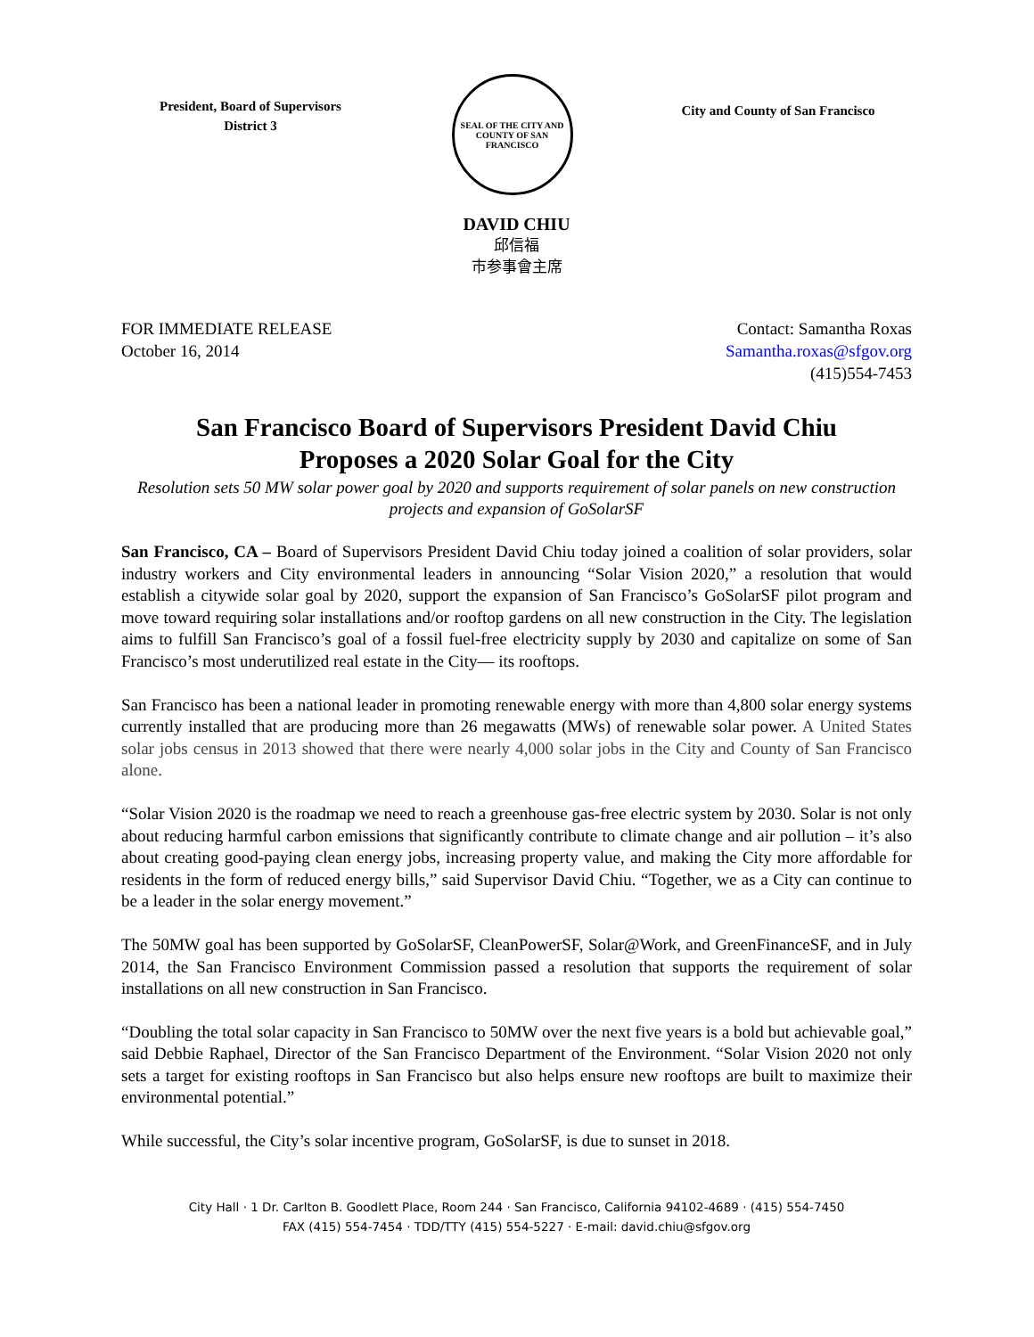President, Board of Supervisors
District 3
SEAL OF THE CITY AND COUNTY OF SAN FRANCISCO
City and County of San Francisco
DAVID CHIU
邱信福
市参事會主席
FOR IMMEDIATE RELEASE
October 16, 2014
Contact: Samantha Roxas
Samantha.roxas@sfgov.org
(415)554-7453
San Francisco Board of Supervisors President David Chiu
Proposes a 2020 Solar Goal for the City
Resolution sets 50 MW solar power goal by 2020 and supports requirement of solar panels on new construction projects and expansion of GoSolarSF
San Francisco, CA – Board of Supervisors President David Chiu today joined a coalition of solar providers, solar industry workers and City environmental leaders in announcing “Solar Vision 2020,” a resolution that would establish a citywide solar goal by 2020, support the expansion of San Francisco’s GoSolarSF pilot program and move toward requiring solar installations and/or rooftop gardens on all new construction in the City. The legislation aims to fulfill San Francisco’s goal of a fossil fuel-free electricity supply by 2030 and capitalize on some of San Francisco’s most underutilized real estate in the City— its rooftops.
San Francisco has been a national leader in promoting renewable energy with more than 4,800 solar energy systems currently installed that are producing more than 26 megawatts (MWs) of renewable solar power. A United States solar jobs census in 2013 showed that there were nearly 4,000 solar jobs in the City and County of San Francisco alone.
“Solar Vision 2020 is the roadmap we need to reach a greenhouse gas-free electric system by 2030. Solar is not only about reducing harmful carbon emissions that significantly contribute to climate change and air pollution – it’s also about creating good-paying clean energy jobs, increasing property value, and making the City more affordable for residents in the form of reduced energy bills,” said Supervisor David Chiu. “Together, we as a City can continue to be a leader in the solar energy movement.”
The 50MW goal has been supported by GoSolarSF, CleanPowerSF, Solar@Work, and GreenFinanceSF, and in July 2014, the San Francisco Environment Commission passed a resolution that supports the requirement of solar installations on all new construction in San Francisco.
“Doubling the total solar capacity in San Francisco to 50MW over the next five years is a bold but achievable goal,” said Debbie Raphael, Director of the San Francisco Department of the Environment. “Solar Vision 2020 not only sets a target for existing rooftops in San Francisco but also helps ensure new rooftops are built to maximize their environmental potential.”
While successful, the City’s solar incentive program, GoSolarSF, is due to sunset in 2018.
City Hall · 1 Dr. Carlton B. Goodlett Place, Room 244 · San Francisco, California 94102-4689 · (415) 554-7450
FAX (415) 554-7454 · TDD/TTY (415) 554-5227 · E-mail: david.chiu@sfgov.org